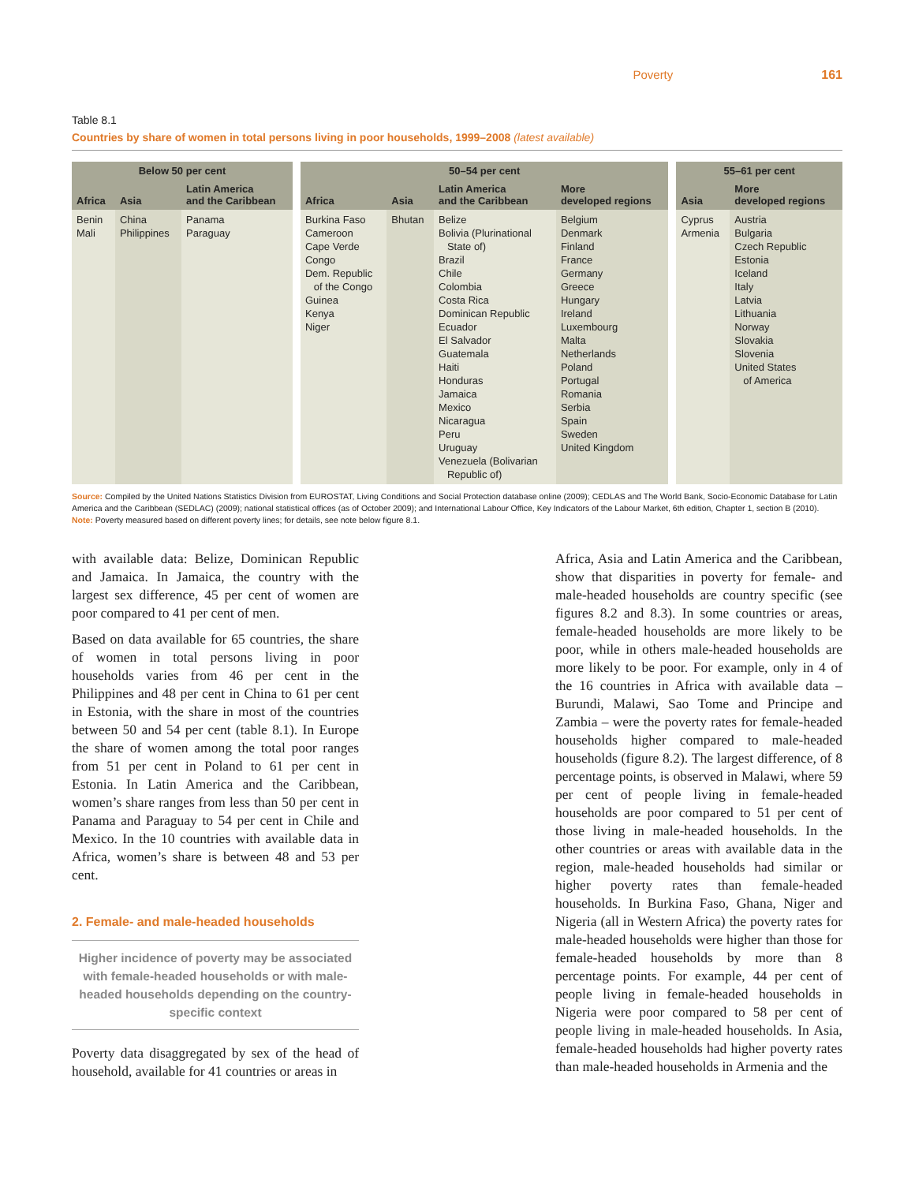Poverty 161
Table 8.1
Countries by share of women in total persons living in poor households, 1999–2008 (latest available)
| Below 50 per cent | | | | 50–54 per cent | | | | | 55–61 per cent | |
| --- | --- | --- | --- | --- | --- | --- | --- | --- | --- | --- |
| Africa | Asia | Latin America and the Caribbean | | Africa | Asia | Latin America and the Caribbean | More developed regions | | Asia | More developed regions |
| Benin Mali | China Philippines | Panama Paraguay | | Burkina Faso Cameroon Cape Verde Congo Dem. Republic of the Congo Guinea Kenya Niger | Bhutan | Belize Bolivia (Plurinational State of) Brazil Chile Colombia Costa Rica Dominican Republic Ecuador El Salvador Guatemala Haiti Honduras Jamaica Mexico Nicaragua Peru Uruguay Venezuela (Bolivarian Republic of) | Belgium Denmark Finland France Germany Greece Hungary Ireland Luxembourg Malta Netherlands Poland Portugal Romania Serbia Spain Sweden United Kingdom | | Cyprus Armenia | Austria Bulgaria Czech Republic Estonia Iceland Italy Latvia Lithuania Norway Slovakia Slovenia United States of America |
Source: Compiled by the United Nations Statistics Division from EUROSTAT, Living Conditions and Social Protection database online (2009); CEDLAS and The World Bank, Socio-Economic Database for Latin America and the Caribbean (SEDLAC) (2009); national statistical offices (as of October 2009); and International Labour Office, Key Indicators of the Labour Market, 6th edition, Chapter 1, section B (2010).
Note: Poverty measured based on different poverty lines; for details, see note below figure 8.1.
with available data: Belize, Dominican Republic and Jamaica. In Jamaica, the country with the largest sex difference, 45 per cent of women are poor compared to 41 per cent of men.
Based on data available for 65 countries, the share of women in total persons living in poor households varies from 46 per cent in the Philippines and 48 per cent in China to 61 per cent in Estonia, with the share in most of the countries between 50 and 54 per cent (table 8.1). In Europe the share of women among the total poor ranges from 51 per cent in Poland to 61 per cent in Estonia. In Latin America and the Caribbean, women’s share ranges from less than 50 per cent in Panama and Paraguay to 54 per cent in Chile and Mexico. In the 10 countries with available data in Africa, women’s share is between 48 and 53 per cent.
2. Female- and male-headed households
Higher incidence of poverty may be associated with female-headed households or with male-headed households depending on the country-specific context
Poverty data disaggregated by sex of the head of household, available for 41 countries or areas in
Africa, Asia and Latin America and the Caribbean, show that disparities in poverty for female- and male-headed households are country specific (see figures 8.2 and 8.3). In some countries or areas, female-headed households are more likely to be poor, while in others male-headed households are more likely to be poor. For example, only in 4 of the 16 countries in Africa with available data – Burundi, Malawi, Sao Tome and Principe and Zambia – were the poverty rates for female-headed households higher compared to male-headed households (figure 8.2). The largest difference, of 8 percentage points, is observed in Malawi, where 59 per cent of people living in female-headed households are poor compared to 51 per cent of those living in male-headed households. In the other countries or areas with available data in the region, male-headed households had similar or higher poverty rates than female-headed households. In Burkina Faso, Ghana, Niger and Nigeria (all in Western Africa) the poverty rates for male-headed households were higher than those for female-headed households by more than 8 percentage points. For example, 44 per cent of people living in female-headed households in Nigeria were poor compared to 58 per cent of people living in male-headed households. In Asia, female-headed households had higher poverty rates than male-headed households in Armenia and the